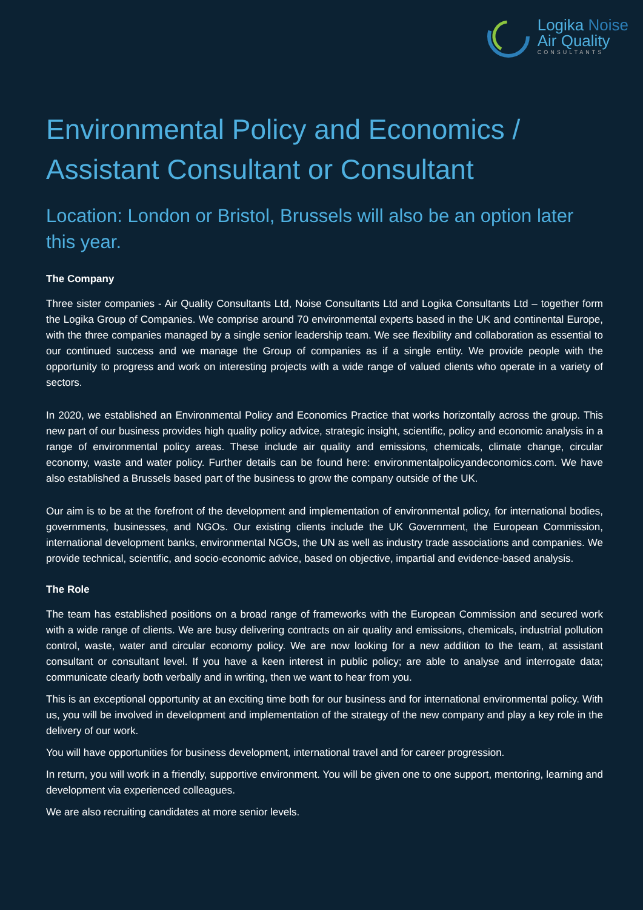Logika Noise
Air Quality
CONSULTANTS
Environmental Policy and Economics /
Assistant Consultant or Consultant
Location: London or Bristol, Brussels will also be an option later this year.
The Company
Three sister companies - Air Quality Consultants Ltd, Noise Consultants Ltd and Logika Consultants Ltd – together form the Logika Group of Companies. We comprise around 70 environmental experts based in the UK and continental Europe, with the three companies managed by a single senior leadership team. We see flexibility and collaboration as essential to our continued success and we manage the Group of companies as if a single entity. We provide people with the opportunity to progress and work on interesting projects with a wide range of valued clients who operate in a variety of sectors.
In 2020, we established an Environmental Policy and Economics Practice that works horizontally across the group. This new part of our business provides high quality policy advice, strategic insight, scientific, policy and economic analysis in a range of environmental policy areas. These include air quality and emissions, chemicals, climate change, circular economy, waste and water policy. Further details can be found here: environmentalpolicyandeconomics.com. We have also established a Brussels based part of the business to grow the company outside of the UK.
Our aim is to be at the forefront of the development and implementation of environmental policy, for international bodies, governments, businesses, and NGOs. Our existing clients include the UK Government, the European Commission, international development banks, environmental NGOs, the UN as well as industry trade associations and companies. We provide technical, scientific, and socio-economic advice, based on objective, impartial and evidence-based analysis.
The Role
The team has established positions on a broad range of frameworks with the European Commission and secured work with a wide range of clients. We are busy delivering contracts on air quality and emissions, chemicals, industrial pollution control, waste, water and circular economy policy. We are now looking for a new addition to the team, at assistant consultant or consultant level. If you have a keen interest in public policy; are able to analyse and interrogate data; communicate clearly both verbally and in writing, then we want to hear from you.
This is an exceptional opportunity at an exciting time both for our business and for international environmental policy. With us, you will be involved in development and implementation of the strategy of the new company and play a key role in the delivery of our work.
You will have opportunities for business development, international travel and for career progression.
In return, you will work in a friendly, supportive environment. You will be given one to one support, mentoring, learning and development via experienced colleagues.
We are also recruiting candidates at more senior levels.